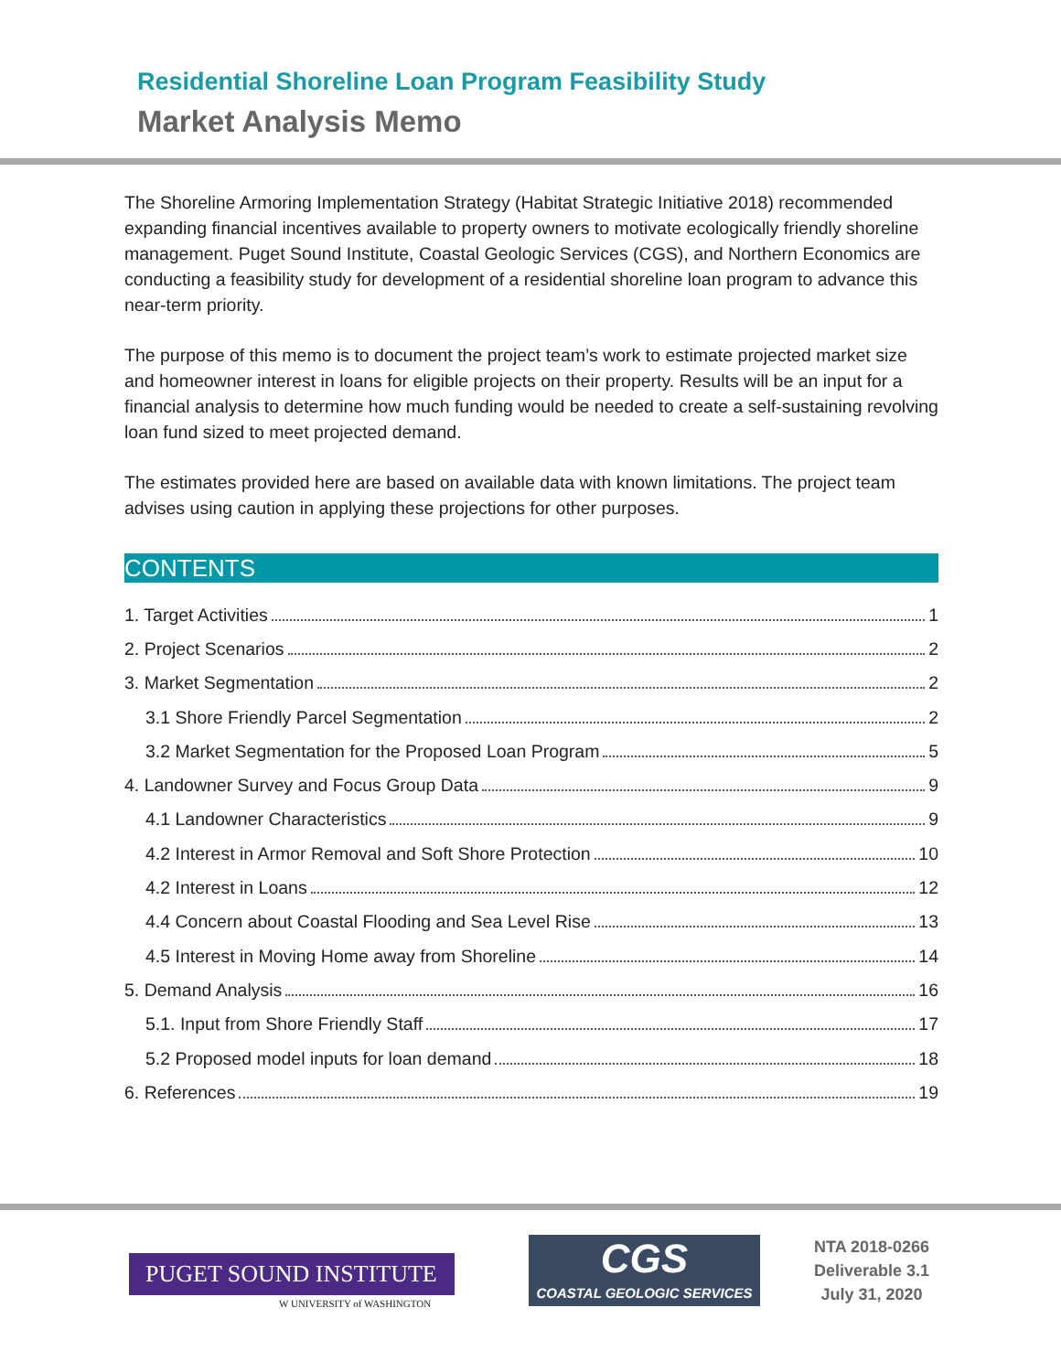Residential Shoreline Loan Program Feasibility Study
Market Analysis Memo
The Shoreline Armoring Implementation Strategy (Habitat Strategic Initiative 2018) recommended expanding financial incentives available to property owners to motivate ecologically friendly shoreline management. Puget Sound Institute, Coastal Geologic Services (CGS), and Northern Economics are conducting a feasibility study for development of a residential shoreline loan program to advance this near-term priority.
The purpose of this memo is to document the project team’s work to estimate projected market size and homeowner interest in loans for eligible projects on their property. Results will be an input for a financial analysis to determine how much funding would be needed to create a self-sustaining revolving loan fund sized to meet projected demand.
The estimates provided here are based on available data with known limitations. The project team advises using caution in applying these projections for other purposes.
CONTENTS
1. Target Activities 1
2. Project Scenarios 2
3. Market Segmentation 2
3.1 Shore Friendly Parcel Segmentation 2
3.2 Market Segmentation for the Proposed Loan Program 5
4. Landowner Survey and Focus Group Data 9
4.1 Landowner Characteristics 9
4.2 Interest in Armor Removal and Soft Shore Protection 10
4.2 Interest in Loans 12
4.4 Concern about Coastal Flooding and Sea Level Rise 13
4.5 Interest in Moving Home away from Shoreline 14
5. Demand Analysis 16
5.1. Input from Shore Friendly Staff 17
5.2 Proposed model inputs for loan demand 18
6. References 19
PUGET SOUND INSTITUTE
W UNIVERSITY of WASHINGTON
CGS
COASTAL GEOLOGIC SERVICES
NTA 2018-0266
Deliverable 3.1
July 31, 2020